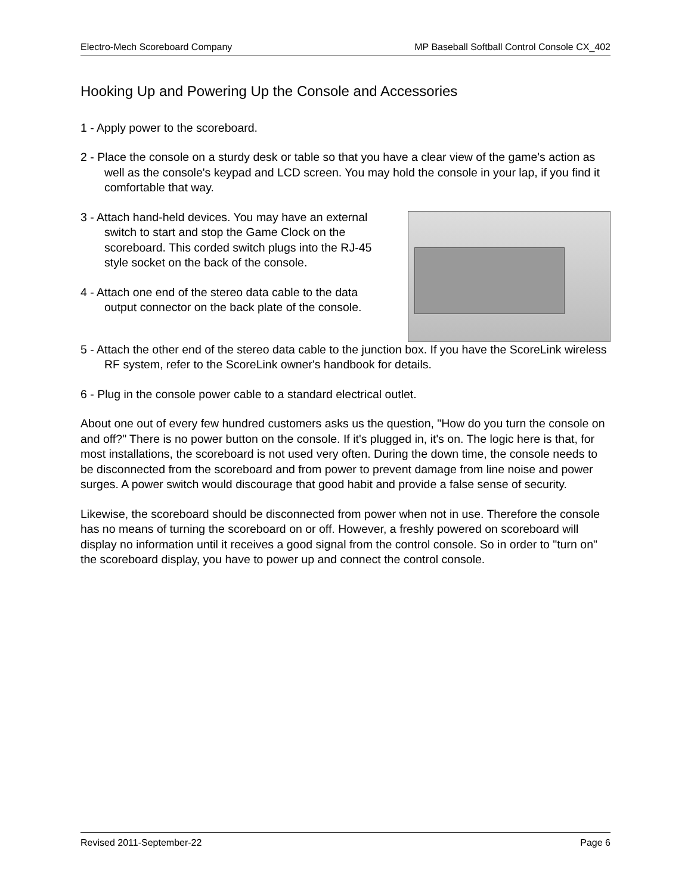Electro-Mech Scoreboard Company MP Baseball Softball Control Console CX_402
Hooking Up and Powering Up the Console and Accessories
1 - Apply power to the scoreboard.
2 - Place the console on a sturdy desk or table so that you have a clear view of the game's action as well as the console's keypad and LCD screen. You may hold the console in your lap, if you find it comfortable that way.
3 - Attach hand-held devices. You may have an external switch to start and stop the Game Clock on the scoreboard. This corded switch plugs into the RJ-45 style socket on the back of the console.
4 - Attach one end of the stereo data cable to the data output connector on the back plate of the console.
5 - Attach the other end of the stereo data cable to the junction box. If you have the ScoreLink wireless RF system, refer to the ScoreLink owner's handbook for details.
6 - Plug in the console power cable to a standard electrical outlet.
About one out of every few hundred customers asks us the question, "How do you turn the console on and off?" There is no power button on the console. If it's plugged in, it's on. The logic here is that, for most installations, the scoreboard is not used very often. During the down time, the console needs to be disconnected from the scoreboard and from power to prevent damage from line noise and power surges. A power switch would discourage that good habit and provide a false sense of security.
Likewise, the scoreboard should be disconnected from power when not in use. Therefore the console has no means of turning the scoreboard on or off. However, a freshly powered on scoreboard will display no information until it receives a good signal from the control console. So in order to "turn on" the scoreboard display, you have to power up and connect the control console.
Revised 2011-September-22 Page 6